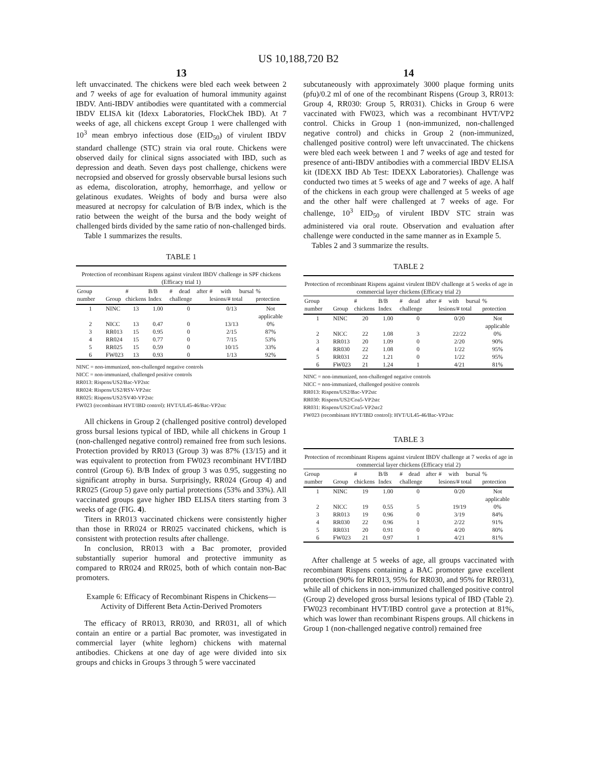US 10,188,720 B2
13
left unvaccinated. The chickens were bled each week between 2 and 7 weeks of age for evaluation of humoral immunity against IBDV. Anti-IBDV antibodies were quantitated with a commercial IBDV ELISA kit (Idexx Laboratories, FlockChek IBD). At 7 weeks of age, all chickens except Group 1 were challenged with 10<sup>3</sup> mean embryo infectious dose (EID<sub>50</sub>) of virulent IBDV standard challenge (STC) strain via oral route. Chickens were observed daily for clinical signs associated with IBD, such as depression and death. Seven days post challenge, chickens were necropsied and observed for grossly observable bursal lesions such as edema, discoloration, atrophy, hemorrhage, and yellow or gelatinous exudates. Weights of body and bursa were also measured at necropsy for calculation of B/B index, which is the ratio between the weight of the bursa and the body weight of challenged birds divided by the same ratio of non-challenged birds.
Table 1 summarizes the results.
TABLE 1
| Protection of recombinant Rispens against virulent IBDV challenge in SPF chickens (Efficacy trial 1) | | | | | | |
| Group number | Group | # chickens | B/B Index | # dead after challenge | # with bursal lesions/# total | % protection |
| 1 | NINC | 13 | 1.00 | 0 | 0/13 | Not applicable |
| 2 | NICC | 13 | 0.47 | 0 | 13/13 | 0% |
| 3 | RR013 | 15 | 0.95 | 0 | 2/15 | 87% |
| 4 | RR024 | 15 | 0.77 | 0 | 7/15 | 53% |
| 5 | RR025 | 15 | 0.59 | 0 | 10/15 | 33% |
| 6 | FW023 | 13 | 0.93 | 0 | 1/13 | 92% |
NINC = non-immunized, non-challenged negative controls
NICC = non-immunized, challenged positive controls
RR013: Rispens/US2/Bac-VP2stc
RR024: Rispens/US2/RSV-VP2stc
RR025: Rispens/US2/SV40-VP2stc
FW023 (recombinant HVT/IBD control): HVT/UL45-46/Bac-VP2stc
All chickens in Group 2 (challenged positive control) developed gross bursal lesions typical of IBD, while all chickens in Group 1 (non-challenged negative control) remained free from such lesions. Protection provided by RR013 (Group 3) was 87% (13/15) and it was equivalent to protection from FW023 recombinant HVT/IBD control (Group 6). B/B Index of group 3 was 0.95, suggesting no significant atrophy in bursa. Surprisingly, RR024 (Group 4) and RR025 (Group 5) gave only partial protections (53% and 33%). All vaccinated groups gave higher IBD ELISA titers starting from 3 weeks of age (FIG. 4).
Titers in RR013 vaccinated chickens were consistently higher than those in RR024 or RR025 vaccinated chickens, which is consistent with protection results after challenge.
In conclusion, RR013 with a Bac promoter, provided substantially superior humoral and protective immunity as compared to RR024 and RR025, both of which contain non-Bac promoters.
Example 6: Efficacy of Recombinant Rispens in Chickens—Activity of Different Beta Actin-Derived Promoters
The efficacy of RR013, RR030, and RR031, all of which contain an entire or a partial Bac promoter, was investigated in commercial layer (white leghorn) chickens with maternal antibodies. Chickens at one day of age were divided into six groups and chicks in Groups 3 through 5 were vaccinated
14
subcutaneously with approximately 3000 plaque forming units (pfu)/0.2 ml of one of the recombinant Rispens (Group 3, RR013: Group 4, RR030: Group 5, RR031). Chicks in Group 6 were vaccinated with FW023, which was a recombinant HVT/VP2 control. Chicks in Group 1 (non-immunized, non-challenged negative control) and chicks in Group 2 (non-immunized, challenged positive control) were left unvaccinated. The chickens were bled each week between 1 and 7 weeks of age and tested for presence of anti-IBDV antibodies with a commercial IBDV ELISA kit (IDEXX IBD Ab Test: IDEXX Laboratories). Challenge was conducted two times at 5 weeks of age and 7 weeks of age. A half of the chickens in each group were challenged at 5 weeks of age and the other half were challenged at 7 weeks of age. For challenge, 10<sup>3</sup> EID<sub>50</sub> of virulent IBDV STC strain was administered via oral route. Observation and evaluation after challenge were conducted in the same manner as in Example 5.
Tables 2 and 3 summarize the results.
TABLE 2
| Protection of recombinant Rispens against virulent IBDV challenge at 5 weeks of age in commercial layer chickens (Efficacy trial 2) | | | | | | |
| Group number | Group | # chickens | B/B Index | # dead after challenge | # with bursal lesions/# total | % protection |
| 1 | NINC | 20 | 1.00 | 0 | 0/20 | Not applicable |
| 2 | NICC | 22 | 1.08 | 3 | 22/22 | 0% |
| 3 | RR013 | 20 | 1.09 | 0 | 2/20 | 90% |
| 4 | RR030 | 22 | 1.08 | 0 | 1/22 | 95% |
| 5 | RR031 | 22 | 1.21 | 0 | 1/22 | 95% |
| 6 | FW023 | 21 | 1.24 | 1 | 4/21 | 81% |
NINC = non-immunized, non-challenged negative controls
NICC = non-immunized, challenged positive controls
RR013: Rispens/US2/Bac-VP2stc
RR030: Rispens/US2/Coa5-VP2stc
RR031: Rispens/US2/Coa5-VP2stc2
FW023 (recombinant HVT/IBD control): HVT/UL45-46/Bac-VP2stc
TABLE 3
| Protection of recombinant Rispens against virulent IBDV challenge at 7 weeks of age in commercial layer chickens (Efficacy trial 2) | | | | | | |
| Group number | Group | # chickens | B/B Index | # dead after challenge | # with bursal lesions/# total | % protection |
| 1 | NINC | 19 | 1.00 | 0 | 0/20 | Not applicable |
| 2 | NICC | 19 | 0.55 | 5 | 19/19 | 0% |
| 3 | RR013 | 19 | 0.96 | 0 | 3/19 | 84% |
| 4 | RR030 | 22 | 0.96 | 1 | 2/22 | 91% |
| 5 | RR031 | 20 | 0.91 | 0 | 4/20 | 80% |
| 6 | FW023 | 21 | 0.97 | 1 | 4/21 | 81% |
After challenge at 5 weeks of age, all groups vaccinated with recombinant Rispens containing a BAC promoter gave excellent protection (90% for RR013, 95% for RR030, and 95% for RR031), while all of chickens in non-immunized challenged positive control (Group 2) developed gross bursal lesions typical of IBD (Table 2). FW023 recombinant HVT/IBD control gave a protection at 81%, which was lower than recombinant Rispens groups. All chickens in Group 1 (non-challenged negative control) remained free